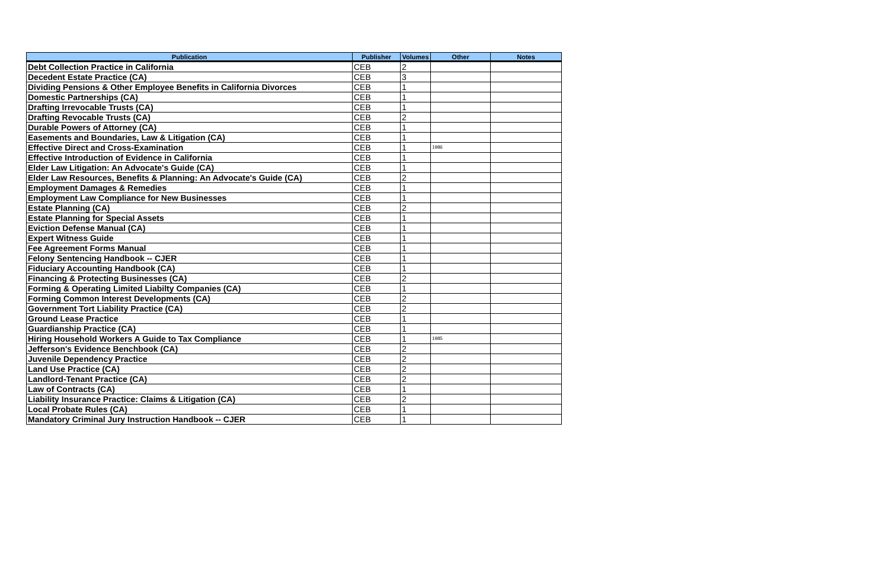| Publication | Publisher | Volumes | Other | Notes |
| --- | --- | --- | --- | --- |
| Debt Collection Practice in California | CEB | 2 | | |
| Decedent Estate Practice (CA) | CEB | 3 | | |
| Dividing Pensions & Other Employee Benefits in California Divorces | CEB | 1 | | |
| Domestic Partnerships (CA) | CEB | 1 | | |
| Drafting Irrevocable Trusts (CA) | CEB | 1 | | |
| Drafting Revocable Trusts (CA) | CEB | 2 | | |
| Durable Powers of Attorney (CA) | CEB | 1 | | |
| Easements and Boundaries, Law & Litigation (CA) | CEB | 1 | | |
| Effective Direct and Cross-Examination | CEB | 1 | 1986 | |
| Effective Introduction of Evidence in California | CEB | 1 | | |
| Elder Law Litigation: An Advocate's Guide (CA) | CEB | 1 | | |
| Elder Law Resources, Benefits & Planning: An Advocate's Guide (CA) | CEB | 2 | | |
| Employment Damages & Remedies | CEB | 1 | | |
| Employment Law Compliance for New Businesses | CEB | 1 | | |
| Estate Planning (CA) | CEB | 2 | | |
| Estate Planning for Special Assets | CEB | 1 | | |
| Eviction Defense Manual (CA) | CEB | 1 | | |
| Expert Witness Guide | CEB | 1 | | |
| Fee Agreement Forms Manual | CEB | 1 | | |
| Felony Sentencing Handbook -- CJER | CEB | 1 | | |
| Fiduciary Accounting Handbook (CA) | CEB | 1 | | |
| Financing & Protecting Businesses (CA) | CEB | 2 | | |
| Forming & Operating Limited Liabilty Companies (CA) | CEB | 1 | | |
| Forming Common Interest Developments (CA) | CEB | 2 | | |
| Government Tort Liability Practice (CA) | CEB | 2 | | |
| Ground Lease Practice | CEB | 1 | | |
| Guardianship Practice (CA) | CEB | 1 | | |
| Hiring Household Workers A Guide to Tax Compliance | CEB | 1 | 1985 | |
| Jefferson's Evidence Benchbook (CA) | CEB | 2 | | |
| Juvenile Dependency Practice | CEB | 2 | | |
| Land Use Practice (CA) | CEB | 2 | | |
| Landlord-Tenant Practice (CA) | CEB | 2 | | |
| Law of Contracts (CA) | CEB | 1 | | |
| Liability Insurance Practice: Claims & Litigation (CA) | CEB | 2 | | |
| Local Probate Rules (CA) | CEB | 1 | | |
| Mandatory Criminal Jury Instruction Handbook -- CJER | CEB | 1 | | |